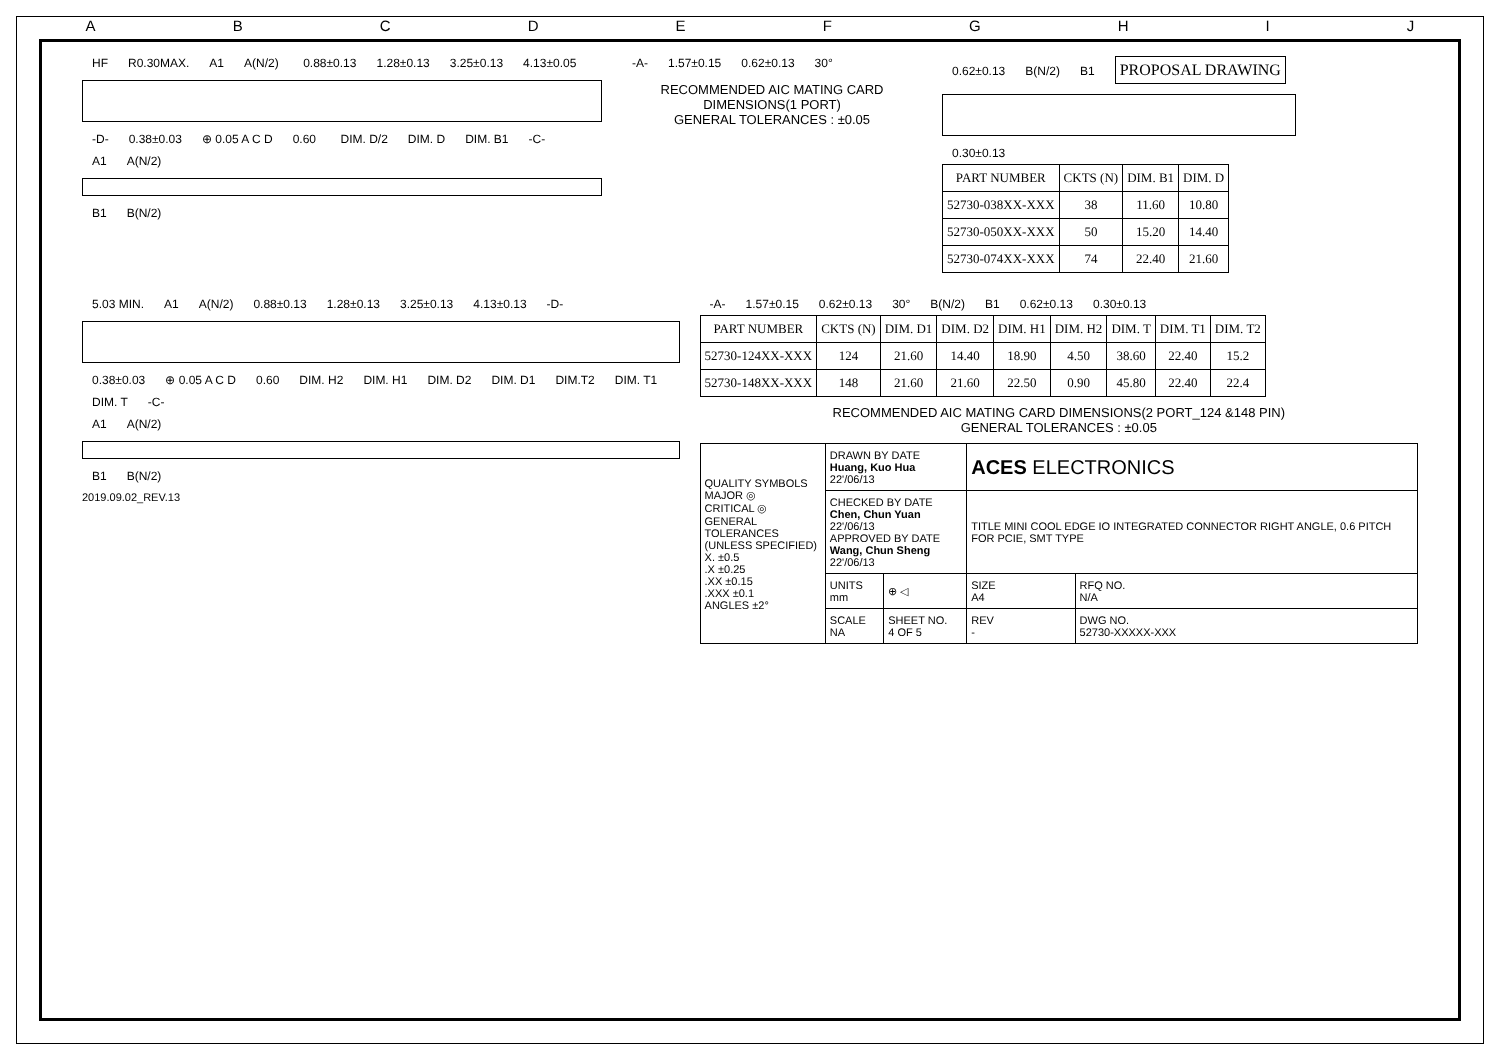ABCDEFGHIJ
HF R0.30MAX. A1 A(N/2) 0.88±0.13 1.28±0.13 3.25±0.13 4.13±0.05 -D- 0.38±0.03 ⊕ 0.05 A C D 0.60 DIM. D/2 DIM. D DIM. B1 -C-
A1 A(N/2) B1 B(N/2)
-A- 1.57±0.15 0.62±0.13 30°
RECOMMENDED AIC MATING CARD DIMENSIONS(1 PORT)
GENERAL TOLERANCES : ±0.05
0.62±0.13 B(N/2) B1 PROPOSAL DRAWING
0.30±0.13
| PART NUMBER | CKTS (N) | DIM. B1 | DIM. D |
| --- | --- | --- | --- |
| 52730-038XX-XXX | 38 | 11.60 | 10.80 |
| 52730-050XX-XXX | 50 | 15.20 | 14.40 |
| 52730-074XX-XXX | 74 | 22.40 | 21.60 |
5.03 MIN. A1 A(N/2) 0.88±0.13 1.28±0.13 3.25±0.13 4.13±0.13 -D- 0.38±0.03 ⊕ 0.05 A C D 0.60 DIM. H2 DIM. H1 DIM. D2 DIM. D1 DIM.T2 DIM. T1 DIM. T -C-
A1 A(N/2) B1 B(N/2)
2019.09.02_REV.13
-A- 1.57±0.15 0.62±0.13 30° B(N/2) B1 0.62±0.13 0.30±0.13
| PART NUMBER | CKTS (N) | DIM. D1 | DIM. D2 | DIM. H1 | DIM. H2 | DIM. T | DIM. T1 | DIM. T2 |
| --- | --- | --- | --- | --- | --- | --- | --- | --- |
| 52730-124XX-XXX | 124 | 21.60 | 14.40 | 18.90 | 4.50 | 38.60 | 22.40 | 15.2 |
| 52730-148XX-XXX | 148 | 21.60 | 21.60 | 22.50 | 0.90 | 45.80 | 22.40 | 22.4 |
RECOMMENDED AIC MATING CARD DIMENSIONS(2 PORT_124 &148 PIN)
GENERAL TOLERANCES : ±0.05
| QUALITY SYMBOLS MAJOR ◎ CRITICAL ◎ GENERAL TOLERANCES (UNLESS SPECIFIED) X. ±0.5 .X ±0.25 .XX ±0.15 .XXX ±0.1 ANGLES ±2° | DRAWN BY DATE Huang, Kuo Hua 22'/06/13 | | ACES ELECTRONICS | |
| | CHECKED BY DATE Chen, Chun Yuan 22'/06/13 APPROVED BY DATE Wang, Chun Sheng 22'/06/13 | | TITLE MINI COOL EDGE IO INTEGRATED CONNECTOR RIGHT ANGLE, 0.6 PITCH FOR PCIE, SMT TYPE | |
| | UNITS mm | ⊕ ◁ | SIZE A4 | RFQ NO. N/A |
| | SCALE NA | SHEET NO. 4 OF 5 | REV - | DWG NO. 52730-XXXXX-XXX |